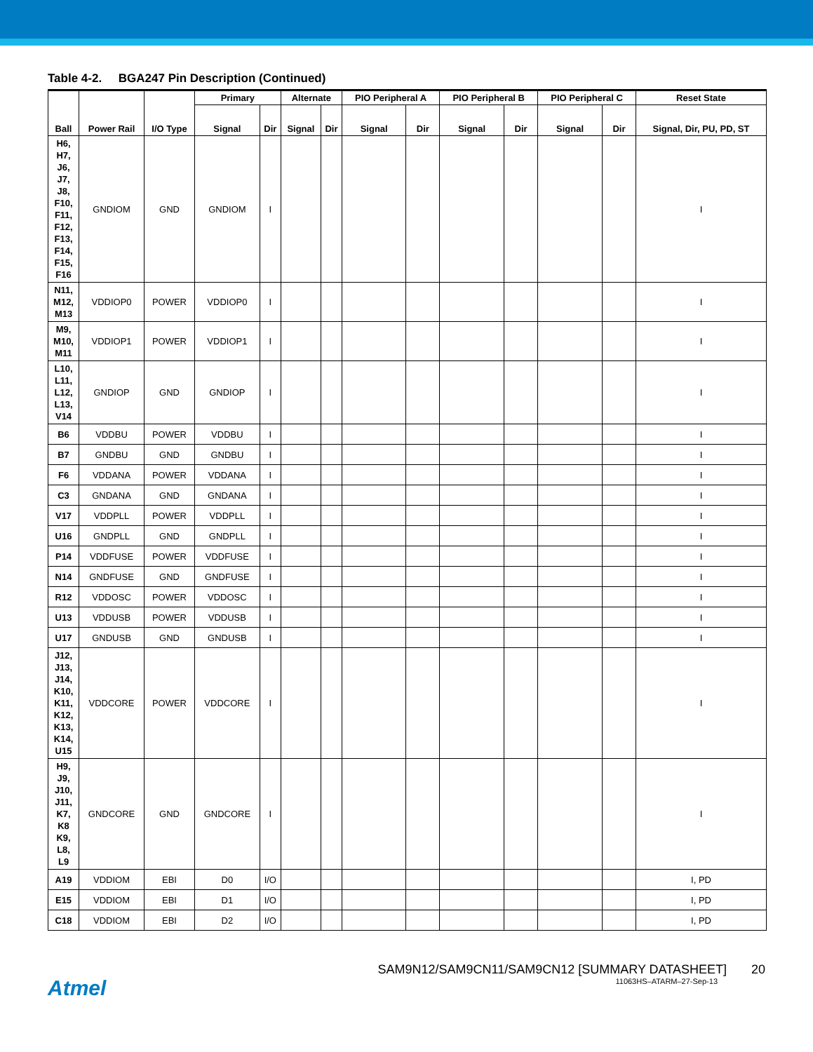Table 4-2. BGA247 Pin Description (Continued)
| Ball | Power Rail | I/O Type | Primary | | Alternate | | PIO Peripheral A | | PIO Peripheral B | | PIO Peripheral C | | Reset State |
| --- | --- | --- | --- | --- | --- | --- | --- | --- | --- | --- | --- | --- | --- |
| | | | Signal | Dir | Signal | Dir | Signal | Dir | Signal | Dir | Signal | Dir | Signal, Dir, PU, PD, ST |
| H6, H7, J6, J7, J8, F10, F11, F12, F13, F14, F15, F16 | GNDIOM | GND | GNDIOM | I | | | | | | | | | I |
| N11, M12, M13 | VDDIOP0 | POWER | VDDIOP0 | I | | | | | | | | | I |
| M9, M10, M11 | VDDIOP1 | POWER | VDDIOP1 | I | | | | | | | | | I |
| L10, L11, L12, L13, V14 | GNDIOP | GND | GNDIOP | I | | | | | | | | | I |
| B6 | VDDBU | POWER | VDDBU | I | | | | | | | | | I |
| B7 | GNDBU | GND | GNDBU | I | | | | | | | | | I |
| F6 | VDDANA | POWER | VDDANA | I | | | | | | | | | I |
| C3 | GNDANA | GND | GNDANA | I | | | | | | | | | I |
| V17 | VDDPLL | POWER | VDDPLL | I | | | | | | | | | I |
| U16 | GNDPLL | GND | GNDPLL | I | | | | | | | | | I |
| P14 | VDDFUSE | POWER | VDDFUSE | I | | | | | | | | | I |
| N14 | GNDFUSE | GND | GNDFUSE | I | | | | | | | | | I |
| R12 | VDDOSC | POWER | VDDOSC | I | | | | | | | | | I |
| U13 | VDDUSB | POWER | VDDUSB | I | | | | | | | | | I |
| U17 | GNDUSB | GND | GNDUSB | I | | | | | | | | | I |
| J12, J13, J14, K10, K11, K12, K13, K14, U15 | VDDCORE | POWER | VDDCORE | I | | | | | | | | | I |
| H9, J9, J10, J11, K7, K8 K9, L8, L9 | GNDCORE | GND | GNDCORE | I | | | | | | | | | I |
| A19 | VDDIOM | EBI | D0 | I/O | | | | | | | | | I, PD |
| E15 | VDDIOM | EBI | D1 | I/O | | | | | | | | | I, PD |
| C18 | VDDIOM | EBI | D2 | I/O | | | | | | | | | I, PD |
Atmel
SAM9N12/SAM9CN11/SAM9CN12 [SUMMARY DATASHEET] 20
11063HS–ATARM–27-Sep-13